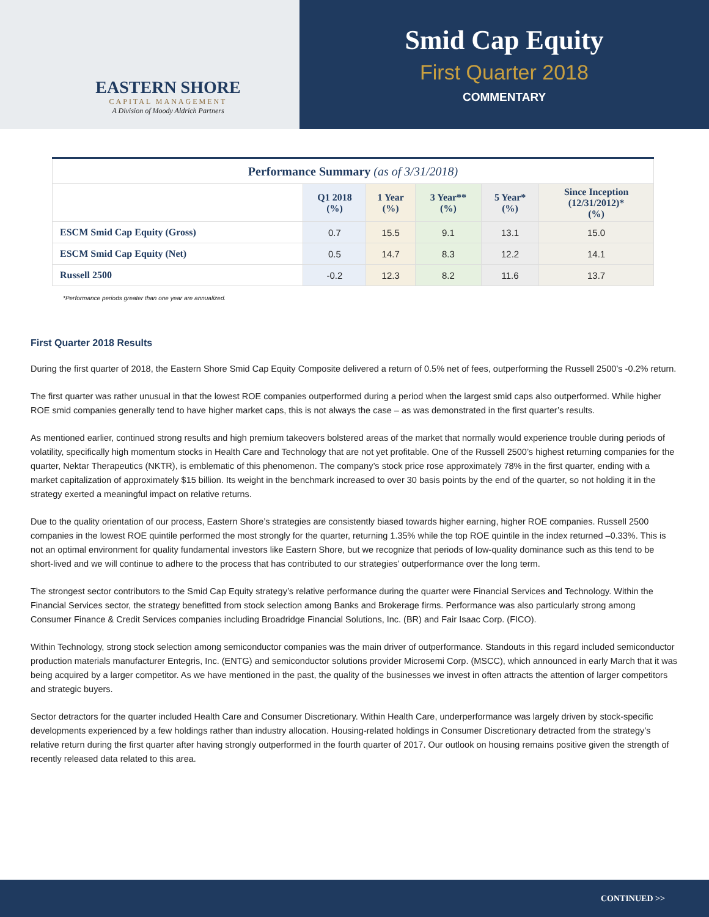EASTERN SHORE
CAPITAL MANAGEMENT
A Division of Moody Aldrich Partners
Smid Cap Equity
First Quarter 2018
COMMENTARY
| Performance Summary (as of 3/31/2018) | | | | | |
| --- | --- | --- | --- | --- | --- |
| | Q1 2018 (%) | 1 Year (%) | 3 Year** (%) | 5 Year* (%) | Since Inception (12/31/2012)* (%) |
| ESCM Smid Cap Equity (Gross) | 0.7 | 15.5 | 9.1 | 13.1 | 15.0 |
| ESCM Smid Cap Equity (Net) | 0.5 | 14.7 | 8.3 | 12.2 | 14.1 |
| Russell 2500 | -0.2 | 12.3 | 8.2 | 11.6 | 13.7 |
*Performance periods greater than one year are annualized.
First Quarter 2018 Results
During the first quarter of 2018, the Eastern Shore Smid Cap Equity Composite delivered a return of 0.5% net of fees, outperforming the Russell 2500’s -0.2% return.
The first quarter was rather unusual in that the lowest ROE companies outperformed during a period when the largest smid caps also outperformed. While higher ROE smid companies generally tend to have higher market caps, this is not always the case – as was demonstrated in the first quarter’s results.
As mentioned earlier, continued strong results and high premium takeovers bolstered areas of the market that normally would experience trouble during periods of volatility, specifically high momentum stocks in Health Care and Technology that are not yet profitable. One of the Russell 2500’s highest returning companies for the quarter, Nektar Therapeutics (NKTR), is emblematic of this phenomenon. The company’s stock price rose approximately 78% in the first quarter, ending with a market capitalization of approximately $15 billion. Its weight in the benchmark increased to over 30 basis points by the end of the quarter, so not holding it in the strategy exerted a meaningful impact on relative returns.
Due to the quality orientation of our process, Eastern Shore’s strategies are consistently biased towards higher earning, higher ROE companies. Russell 2500 companies in the lowest ROE quintile performed the most strongly for the quarter, returning 1.35% while the top ROE quintile in the index returned –0.33%. This is not an optimal environment for quality fundamental investors like Eastern Shore, but we recognize that periods of low-quality dominance such as this tend to be short-lived and we will continue to adhere to the process that has contributed to our strategies’ outperformance over the long term.
The strongest sector contributors to the Smid Cap Equity strategy’s relative performance during the quarter were Financial Services and Technology. Within the Financial Services sector, the strategy benefitted from stock selection among Banks and Brokerage firms. Performance was also particularly strong among Consumer Finance & Credit Services companies including Broadridge Financial Solutions, Inc. (BR) and Fair Isaac Corp. (FICO).
Within Technology, strong stock selection among semiconductor companies was the main driver of outperformance. Standouts in this regard included semiconductor production materials manufacturer Entegris, Inc. (ENTG) and semiconductor solutions provider Microsemi Corp. (MSCC), which announced in early March that it was being acquired by a larger competitor. As we have mentioned in the past, the quality of the businesses we invest in often attracts the attention of larger competitors and strategic buyers.
Sector detractors for the quarter included Health Care and Consumer Discretionary. Within Health Care, underperformance was largely driven by stock-specific developments experienced by a few holdings rather than industry allocation. Housing-related holdings in Consumer Discretionary detracted from the strategy’s relative return during the first quarter after having strongly outperformed in the fourth quarter of 2017. Our outlook on housing remains positive given the strength of recently released data related to this area.
CONTINUED >>